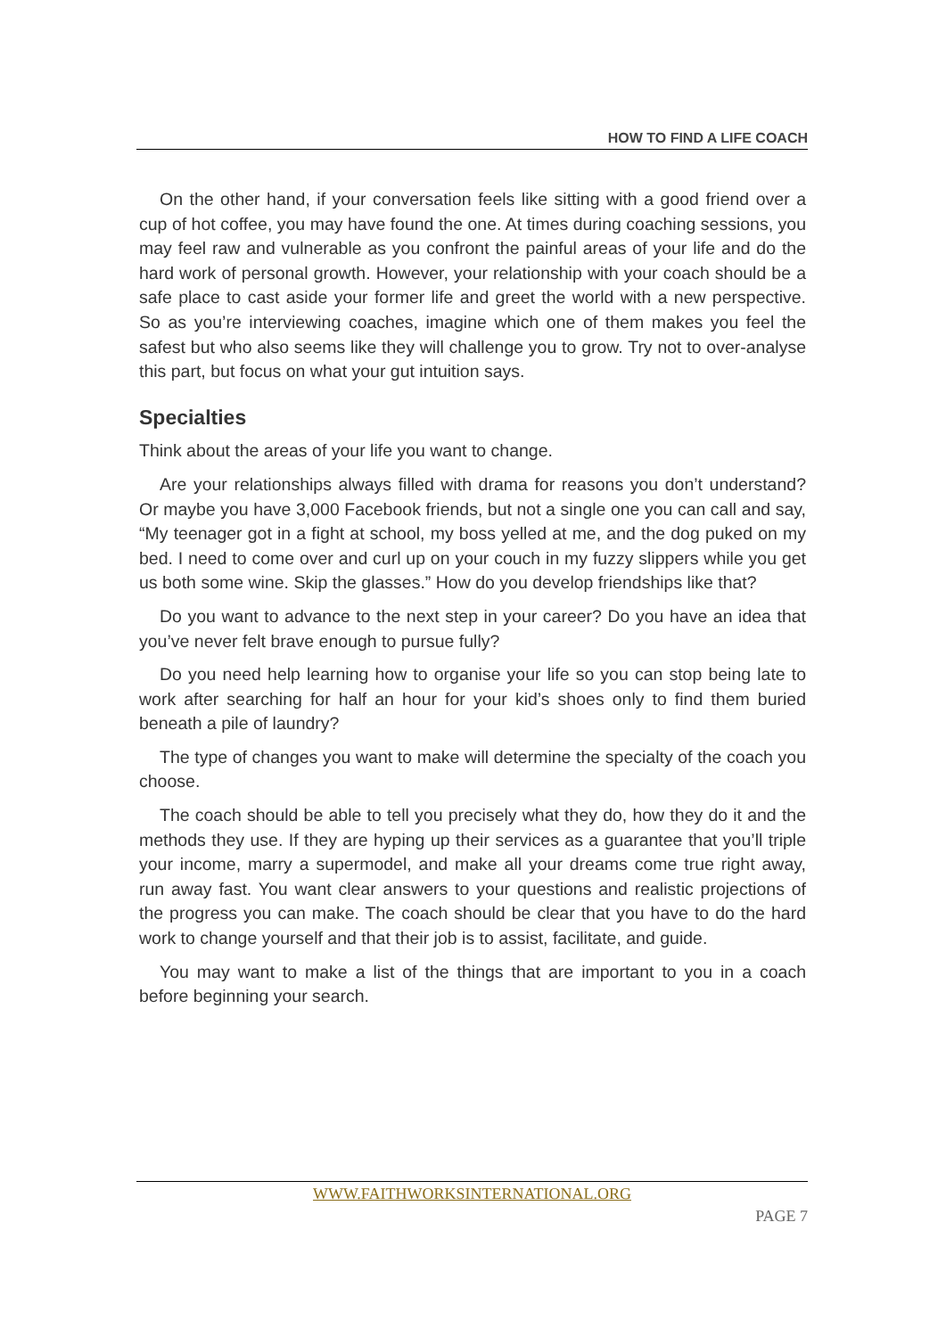HOW TO FIND A LIFE COACH
On the other hand, if your conversation feels like sitting with a good friend over a cup of hot coffee, you may have found the one. At times during coaching sessions, you may feel raw and vulnerable as you confront the painful areas of your life and do the hard work of personal growth. However, your relationship with your coach should be a safe place to cast aside your former life and greet the world with a new perspective. So as you’re interviewing coaches, imagine which one of them makes you feel the safest but who also seems like they will challenge you to grow. Try not to over-analyse this part, but focus on what your gut intuition says.
Specialties
Think about the areas of your life you want to change.
Are your relationships always filled with drama for reasons you don’t understand? Or maybe you have 3,000 Facebook friends, but not a single one you can call and say, “My teenager got in a fight at school, my boss yelled at me, and the dog puked on my bed. I need to come over and curl up on your couch in my fuzzy slippers while you get us both some wine. Skip the glasses.” How do you develop friendships like that?
Do you want to advance to the next step in your career? Do you have an idea that you’ve never felt brave enough to pursue fully?
Do you need help learning how to organise your life so you can stop being late to work after searching for half an hour for your kid’s shoes only to find them buried beneath a pile of laundry?
The type of changes you want to make will determine the specialty of the coach you choose.
The coach should be able to tell you precisely what they do, how they do it and the methods they use. If they are hyping up their services as a guarantee that you’ll triple your income, marry a supermodel, and make all your dreams come true right away, run away fast. You want clear answers to your questions and realistic projections of the progress you can make. The coach should be clear that you have to do the hard work to change yourself and that their job is to assist, facilitate, and guide.
You may want to make a list of the things that are important to you in a coach before beginning your search.
WWW.FAITHWORKSINTERNATIONAL.ORG
PAGE 7